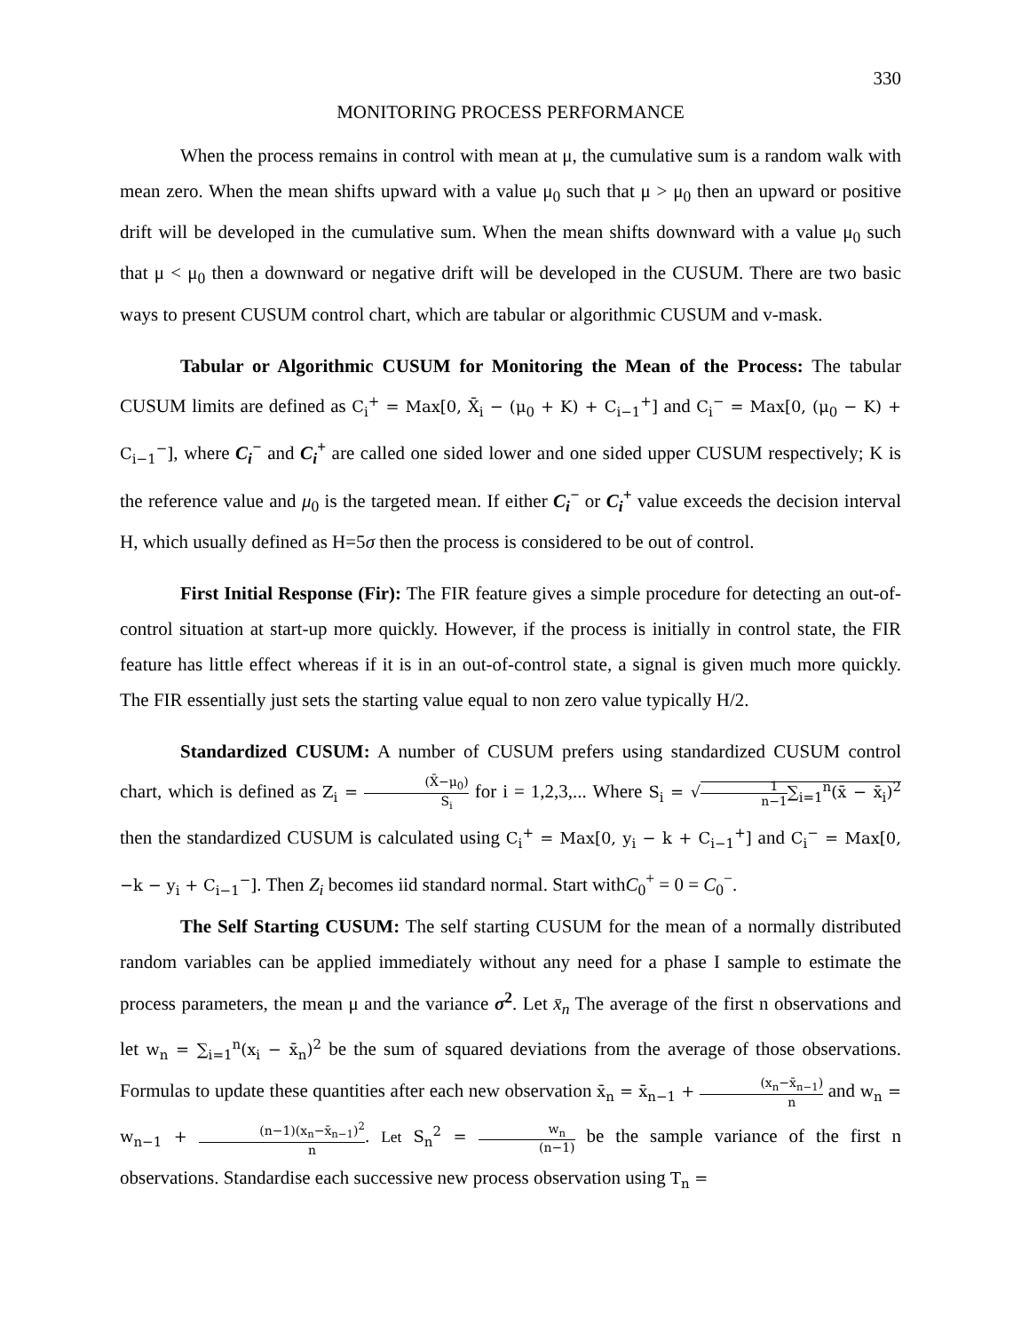330
MONITORING PROCESS PERFORMANCE
When the process remains in control with mean at μ, the cumulative sum is a random walk with mean zero. When the mean shifts upward with a value μ<sub>0</sub> such that μ > μ<sub>0</sub> then an upward or positive drift will be developed in the cumulative sum. When the mean shifts downward with a value μ<sub>0</sub> such that μ < μ<sub>0</sub> then a downward or negative drift will be developed in the CUSUM. There are two basic ways to present CUSUM control chart, which are tabular or algorithmic CUSUM and v-mask.
Tabular or Algorithmic CUSUM for Monitoring the Mean of the Process: The tabular CUSUM limits are defined as C<sub>i</sub><sup>+</sup> = Max[0, X̄<sub>i</sub> − (μ<sub>0</sub> + K) + C<sub>i−1</sub><sup>+</sup>] and C<sub>i</sub><sup>−</sup> = Max[0, (μ<sub>0</sub> − K) + C<sub>i−1</sub><sup>−</sup>], where C<sub>i</sub><sup>−</sup> and C<sub>i</sub><sup>+</sup> are called one sided lower and one sided upper CUSUM respectively; K is the reference value and μ<sub>0</sub> is the targeted mean. If either C<sub>i</sub><sup>−</sup> or C<sub>i</sub><sup>+</sup> value exceeds the decision interval H, which usually defined as H=5σ then the process is considered to be out of control.
First Initial Response (Fir): The FIR feature gives a simple procedure for detecting an out-of-control situation at start-up more quickly. However, if the process is initially in control state, the FIR feature has little effect whereas if it is in an out-of-control state, a signal is given much more quickly. The FIR essentially just sets the starting value equal to non zero value typically H/2.
Standardized CUSUM: A number of CUSUM prefers using standardized CUSUM control chart, which is defined as Z<sub>i</sub> = (X̄−μ<sub>0</sub>) S<sub>i</sub> for i = 1,2,3,... Where S<sub>i</sub> = √1 n−1∑<sub>i=1</sub><sup>n</sup>(x̄ − x̄<sub>i</sub>)<sup>2</sup> then the standardized CUSUM is calculated using C<sub>i</sub><sup>+</sup> = Max[0, y<sub>i</sub> − k + C<sub>i−1</sub><sup>+</sup>] and C<sub>i</sub><sup>−</sup> = Max[0, −k − y<sub>i</sub> + C<sub>i−1</sub><sup>−</sup>]. Then Z<sub>i</sub> becomes iid standard normal. Start withC<sub>0</sub><sup>+</sup> = 0 = C<sub>0</sub><sup>−</sup>.
The Self Starting CUSUM: The self starting CUSUM for the mean of a normally distributed random variables can be applied immediately without any need for a phase I sample to estimate the process parameters, the mean μ and the variance σ<sup>2</sup>. Let x̄<sub>n</sub> The average of the first n observations and let w<sub>n</sub> = ∑<sub>i=1</sub><sup>n</sup>(x<sub>i</sub> − x̄<sub>n</sub>)<sup>2</sup> be the sum of squared deviations from the average of those observations. Formulas to update these quantities after each new observation x̄<sub>n</sub> = x̄<sub>n−1</sub> + (x<sub>n</sub>−x̄<sub>n−1</sub>) n and w<sub>n</sub> = w<sub>n−1</sub> + (n−1)(x<sub>n</sub>−x̄<sub>n−1</sub>)<sup>2</sup> n. Let S<sub>n</sub><sup>2</sup> = w<sub>n</sub> (n−1) be the sample variance of the first n observations. Standardise each successive new process observation using T<sub>n</sub> =